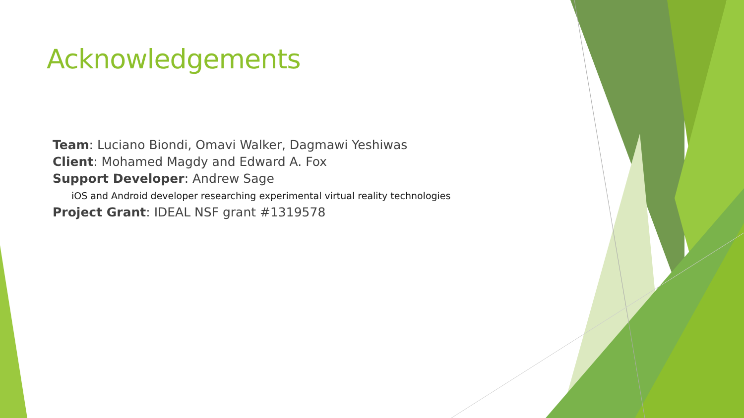Acknowledgements
Team: Luciano Biondi, Omavi Walker, Dagmawi Yeshiwas
Client: Mohamed Magdy and Edward A. Fox
Support Developer: Andrew Sage
iOS and Android developer researching experimental virtual reality technologies
Project Grant: IDEAL NSF grant #1319578